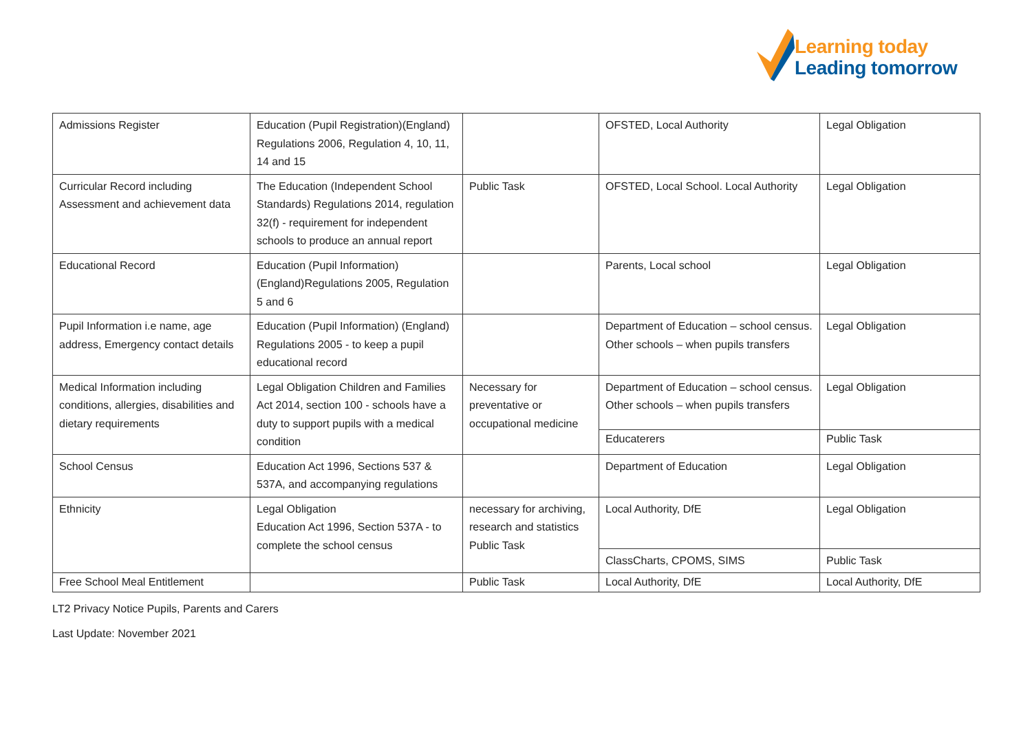Learning today
Leading tomorrow
| Admissions Register | Education (Pupil Registration)(England) Regulations 2006, Regulation 4, 10, 11, 14 and 15 | | OFSTED, Local Authority | Legal Obligation |
| Curricular Record including Assessment and achievement data | The Education (Independent School Standards) Regulations 2014, regulation 32(f) - requirement for independent schools to produce an annual report | Public Task | OFSTED, Local School. Local Authority | Legal Obligation |
| Educational Record | Education (Pupil Information) (England)Regulations 2005, Regulation 5 and 6 | | Parents, Local school | Legal Obligation |
| Pupil Information i.e name, age address, Emergency contact details | Education (Pupil Information) (England) Regulations 2005 - to keep a pupil educational record | | Department of Education – school census. Other schools – when pupils transfers | Legal Obligation |
| Medical Information including conditions, allergies, disabilities and dietary requirements | Legal Obligation Children and Families Act 2014, section 100 - schools have a duty to support pupils with a medical condition | Necessary for preventative or occupational medicine | Department of Education – school census. Other schools – when pupils transfers | Legal Obligation |
| | | | Educaterers | Public Task |
| School Census | Education Act 1996, Sections 537 & 537A, and accompanying regulations | | Department of Education | Legal Obligation |
| Ethnicity | Legal Obligation Education Act 1996, Section 537A - to complete the school census | necessary for archiving, research and statistics Public Task | Local Authority, DfE | Legal Obligation |
| | | | ClassCharts, CPOMS, SIMS | Public Task |
| Free School Meal Entitlement | | Public Task | Local Authority, DfE | Local Authority, DfE |
LT2 Privacy Notice Pupils, Parents and Carers
Last Update: November 2021